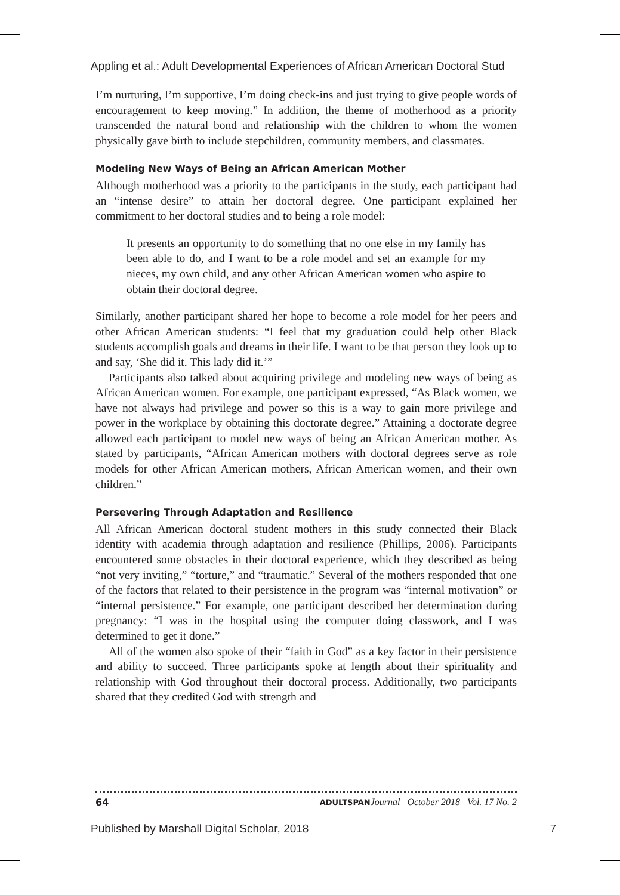Appling et al.: Adult Developmental Experiences of African American Doctoral Stud
I’m nurturing, I’m supportive, I’m doing check-ins and just trying to give people words of encouragement to keep moving.” In addition, the theme of motherhood as a priority transcended the natural bond and relationship with the children to whom the women physically gave birth to include stepchildren, community members, and classmates.
Modeling New Ways of Being an African American Mother
Although motherhood was a priority to the participants in the study, each participant had an “intense desire” to attain her doctoral degree. One participant explained her commitment to her doctoral studies and to being a role model:
It presents an opportunity to do something that no one else in my family has been able to do, and I want to be a role model and set an example for my nieces, my own child, and any other African American women who aspire to obtain their doctoral degree.
Similarly, another participant shared her hope to become a role model for her peers and other African American students: “I feel that my graduation could help other Black students accomplish goals and dreams in their life. I want to be that person they look up to and say, ‘She did it. This lady did it.’”
Participants also talked about acquiring privilege and modeling new ways of being as African American women. For example, one participant expressed, “As Black women, we have not always had privilege and power so this is a way to gain more privilege and power in the workplace by obtaining this doctorate degree.” Attaining a doctorate degree allowed each participant to model new ways of being an African American mother. As stated by participants, “African American mothers with doctoral degrees serve as role models for other African American mothers, African American women, and their own children.”
Persevering Through Adaptation and Resilience
All African American doctoral student mothers in this study connected their Black identity with academia through adaptation and resilience (Phillips, 2006). Participants encountered some obstacles in their doctoral experience, which they described as being “not very inviting,” “torture,” and “traumatic.” Several of the mothers responded that one of the factors that related to their persistence in the program was “internal motivation” or “internal persistence.” For example, one participant described her determination during pregnancy: “I was in the hospital using the computer doing classwork, and I was determined to get it done.”
All of the women also spoke of their “faith in God” as a key factor in their persistence and ability to succeed. Three participants spoke at length about their spirituality and relationship with God throughout their doctoral process. Additionally, two participants shared that they credited God with strength and
64 ADULTSPAN Journal October 2018 Vol. 17 No. 2
Published by Marshall Digital Scholar, 2018 7